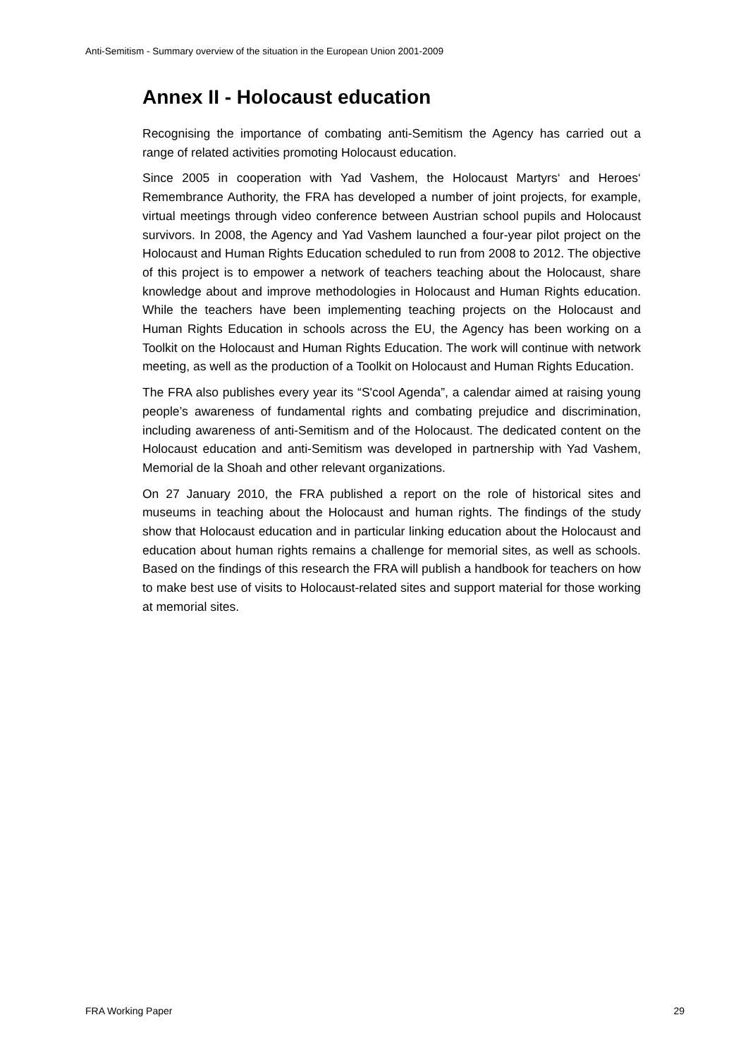Anti-Semitism - Summary overview of the situation in the European Union 2001-2009
Annex II - Holocaust education
Recognising the importance of combating anti-Semitism the Agency has carried out a range of related activities promoting Holocaust education.
Since 2005 in cooperation with Yad Vashem, the Holocaust Martyrs‘ and Heroes‘ Remembrance Authority, the FRA has developed a number of joint projects, for example, virtual meetings through video conference between Austrian school pupils and Holocaust survivors. In 2008, the Agency and Yad Vashem launched a four-year pilot project on the Holocaust and Human Rights Education scheduled to run from 2008 to 2012. The objective of this project is to empower a network of teachers teaching about the Holocaust, share knowledge about and improve methodologies in Holocaust and Human Rights education. While the teachers have been implementing teaching projects on the Holocaust and Human Rights Education in schools across the EU, the Agency has been working on a Toolkit on the Holocaust and Human Rights Education. The work will continue with network meeting, as well as the production of a Toolkit on Holocaust and Human Rights Education.
The FRA also publishes every year its “S'cool Agenda”, a calendar aimed at raising young people’s awareness of fundamental rights and combating prejudice and discrimination, including awareness of anti-Semitism and of the Holocaust. The dedicated content on the Holocaust education and anti-Semitism was developed in partnership with Yad Vashem, Memorial de la Shoah and other relevant organizations.
On 27 January 2010, the FRA published a report on the role of historical sites and museums in teaching about the Holocaust and human rights. The findings of the study show that Holocaust education and in particular linking education about the Holocaust and education about human rights remains a challenge for memorial sites, as well as schools. Based on the findings of this research the FRA will publish a handbook for teachers on how to make best use of visits to Holocaust-related sites and support material for those working at memorial sites.
FRA Working Paper 29